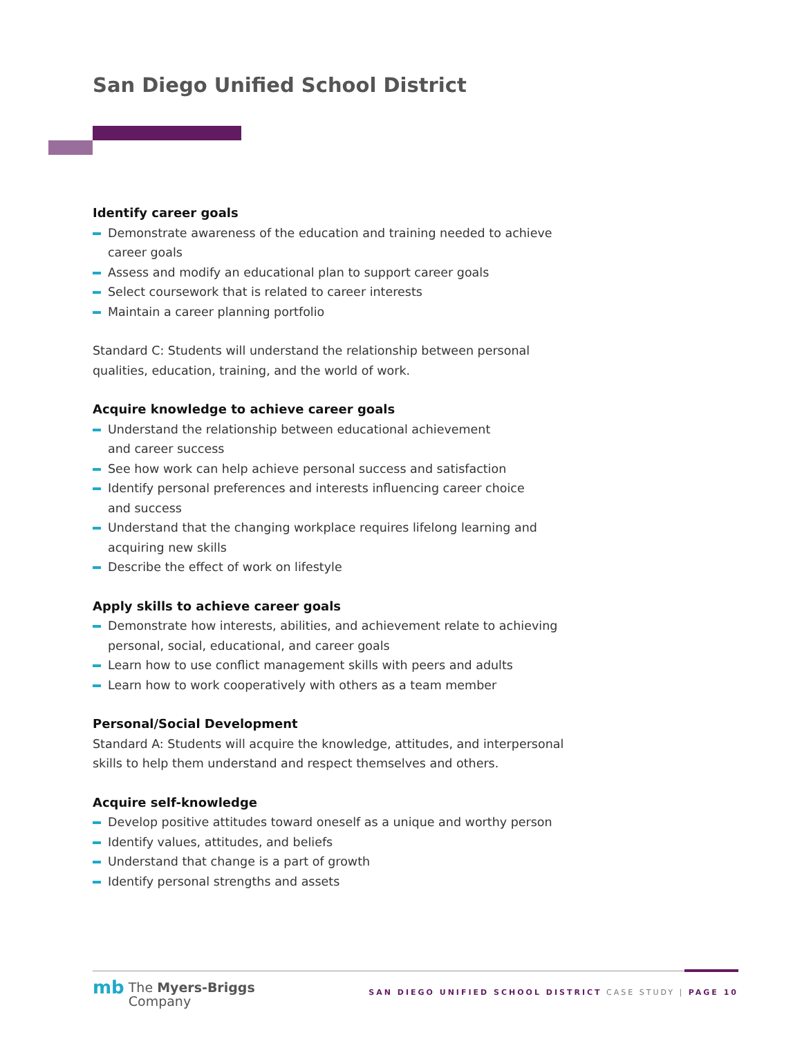San Diego Unified School District
Identify career goals
Demonstrate awareness of the education and training needed to achieve career goals
Assess and modify an educational plan to support career goals
Select coursework that is related to career interests
Maintain a career planning portfolio
Standard C: Students will understand the relationship between personal qualities, education, training, and the world of work.
Acquire knowledge to achieve career goals
Understand the relationship between educational achievement
and career success
See how work can help achieve personal success and satisfaction
Identify personal preferences and interests influencing career choice
and success
Understand that the changing workplace requires lifelong learning and
acquiring new skills
Describe the effect of work on lifestyle
Apply skills to achieve career goals
Demonstrate how interests, abilities, and achievement relate to achieving
personal, social, educational, and career goals
Learn how to use conflict management skills with peers and adults
Learn how to work cooperatively with others as a team member
Personal/Social Development
Standard A: Students will acquire the knowledge, attitudes, and interpersonal
skills to help them understand and respect themselves and others.
Acquire self-knowledge
Develop positive attitudes toward oneself as a unique and worthy person
Identify values, attitudes, and beliefs
Understand that change is a part of growth
Identify personal strengths and assets
mb The Myers-Briggs
Company
SAN DIEGO UNIFIED SCHOOL DISTRICT CASE STUDY | PAGE 10